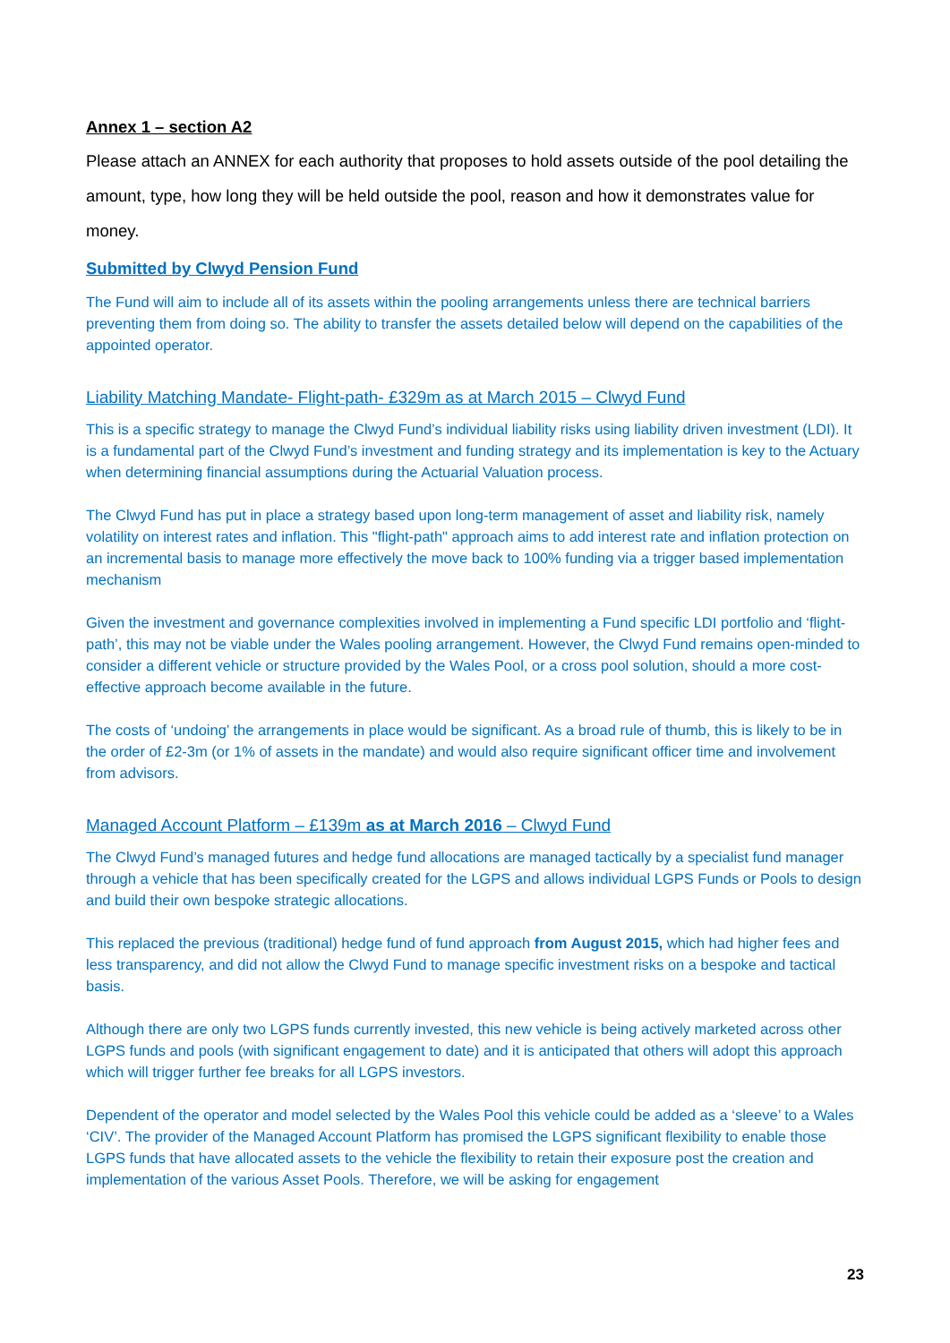Annex 1 – section A2
Please attach an ANNEX for each authority that proposes to hold assets outside of the pool detailing the amount, type, how long they will be held outside the pool, reason and how it demonstrates value for money.
Submitted by Clwyd Pension Fund
The Fund will aim to include all of its assets within the pooling arrangements unless there are technical barriers preventing them from doing so. The ability to transfer the assets detailed below will depend on the capabilities of the appointed operator.
Liability Matching Mandate- Flight-path- £329m as at March 2015 – Clwyd Fund
This is a specific strategy to manage the Clwyd Fund’s individual liability risks using liability driven investment (LDI). It is a fundamental part of the Clwyd Fund’s investment and funding strategy and its implementation is key to the Actuary when determining financial assumptions during the Actuarial Valuation process.
The Clwyd Fund has put in place a strategy based upon long-term management of asset and liability risk, namely volatility on interest rates and inflation. This "flight-path" approach aims to add interest rate and inflation protection on an incremental basis to manage more effectively the move back to 100% funding via a trigger based implementation mechanism
Given the investment and governance complexities involved in implementing a Fund specific LDI portfolio and ‘flight-path’, this may not be viable under the Wales pooling arrangement. However, the Clwyd Fund remains open-minded to consider a different vehicle or structure provided by the Wales Pool, or a cross pool solution, should a more cost-effective approach become available in the future.
The costs of ‘undoing’ the arrangements in place would be significant. As a broad rule of thumb, this is likely to be in the order of £2-3m (or 1% of assets in the mandate) and would also require significant officer time and involvement from advisors.
Managed Account Platform – £139m as at March 2016 – Clwyd Fund
The Clwyd Fund’s managed futures and hedge fund allocations are managed tactically by a specialist fund manager through a vehicle that has been specifically created for the LGPS and allows individual LGPS Funds or Pools to design and build their own bespoke strategic allocations.
This replaced the previous (traditional) hedge fund of fund approach from August 2015, which had higher fees and less transparency, and did not allow the Clwyd Fund to manage specific investment risks on a bespoke and tactical basis.
Although there are only two LGPS funds currently invested, this new vehicle is being actively marketed across other LGPS funds and pools (with significant engagement to date) and it is anticipated that others will adopt this approach which will trigger further fee breaks for all LGPS investors.
Dependent of the operator and model selected by the Wales Pool this vehicle could be added as a ‘sleeve’ to a Wales ‘CIV’. The provider of the Managed Account Platform has promised the LGPS significant flexibility to enable those LGPS funds that have allocated assets to the vehicle the flexibility to retain their exposure post the creation and implementation of the various Asset Pools. Therefore, we will be asking for engagement
23